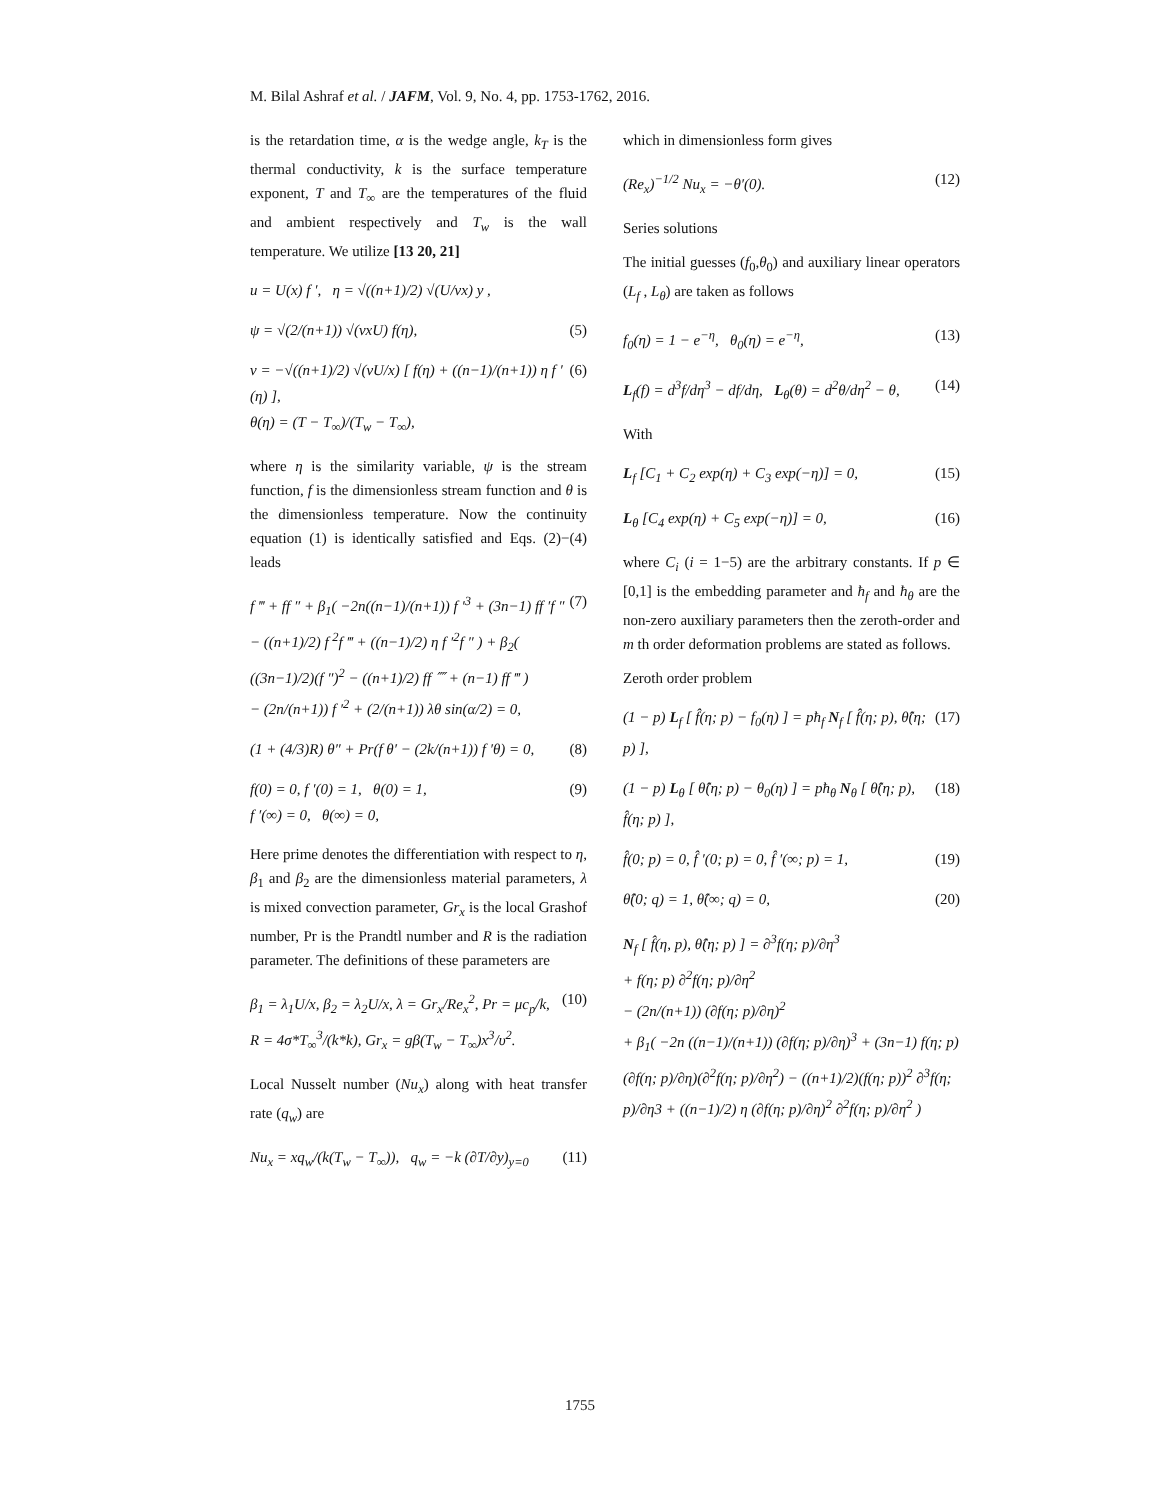M. Bilal Ashraf et al. / JAFM, Vol. 9, No. 4, pp. 1753-1762, 2016.
is the retardation time, α is the wedge angle, k<sub>T</sub> is the thermal conductivity, k is the surface temperature exponent, T and T<sub>∞</sub> are the temperatures of the fluid and ambient respectively and T<sub>w</sub> is the wall temperature. We utilize [13 20, 21]
u = U(x) f ′, η = √((n+1)/2) √(U/νx) y ,
ψ = √(2/(n+1)) √(νxU) f(η), (5)
v = −√((n+1)/2) √(νU/x) [ f(η) + ((n−1)/(n+1)) η f ′(η) ],
θ(η) = (T − T<sub>∞</sub>)/(T<sub>w</sub> − T<sub>∞</sub>),
(6)
where η is the similarity variable, ψ is the stream function, f is the dimensionless stream function and θ is the dimensionless temperature. Now the continuity equation (1) is identically satisfied and Eqs. (2)−(4) leads
f ‴ + ff ″ + β<sub>1</sub>( −2n((n−1)/(n+1)) f ′<sup>3</sup> + (3n−1) ff ′f ″ − ((n+1)/2) f <sup>2</sup>f ‴ + ((n−1)/2) η f ′<sup>2</sup>f ″ ) + β<sub>2</sub>( ((3n−1)/2)(f ″)<sup>2</sup> − ((n+1)/2) ff ⁗ + (n−1) ff ‴ )
− (2n/(n+1)) f ′<sup>2</sup> + (2/(n+1)) λθ sin(α/2) = 0,
(7)
(1 + (4/3)R) θ″ + Pr(f θ′ − (2k/(n+1)) f ′θ) = 0,
(8)
f(0) = 0, f ′(0) = 1, θ(0) = 1,
f ′(∞) = 0, θ(∞) = 0,
(9)
Here prime denotes the differentiation with respect to η, β<sub>1</sub> and β<sub>2</sub> are the dimensionless material parameters, λ is mixed convection parameter, Gr<sub>x</sub> is the local Grashof number, Pr is the Prandtl number and R is the radiation parameter. The definitions of these parameters are
β<sub>1</sub> = λ<sub>1</sub>U/x, β<sub>2</sub> = λ<sub>2</sub>U/x, λ = Gr<sub>x</sub>/Re<sub>x</sub><sup>2</sup>, Pr = μc<sub>p</sub>/k,
R = 4σ*T<sub>∞</sub><sup>3</sup>/(k*k), Gr<sub>x</sub> = gβ(T<sub>w</sub> − T<sub>∞</sub>)x<sup>3</sup>/υ<sup>2</sup>.
(10)
Local Nusselt number (Nu<sub>x</sub>) along with heat transfer rate (q<sub>w</sub>) are
Nu<sub>x</sub> = xq<sub>w</sub>/(k(T<sub>w</sub> − T<sub>∞</sub>)), q<sub>w</sub> = −k (∂T/∂y)<sub>y=0</sub>
(11)
which in dimensionless form gives
(Re<sub>x</sub>)<sup>−1/2</sup> Nu<sub>x</sub> = −θ′(0). (12)
Series solutions
The initial guesses (f<sub>0</sub>,θ<sub>0</sub>) and auxiliary linear operators (L<sub>f</sub> , L<sub>θ</sub>) are taken as follows
f<sub>0</sub>(η) = 1 − e<sup>−η</sup>, θ<sub>0</sub>(η) = e<sup>−η</sup>,
(13)
L<sub>f</sub>(f) = d<sup>3</sup>f/dη<sup>3</sup> − df/dη, L<sub>θ</sub>(θ) = d<sup>2</sup>θ/dη<sup>2</sup> − θ,
(14)
With
L<sub>f</sub> [C<sub>1</sub> + C<sub>2</sub> exp(η) + C<sub>3</sub> exp(−η)] = 0,
(15)
L<sub>θ</sub> [C<sub>4</sub> exp(η) + C<sub>5</sub> exp(−η)] = 0,
(16)
where C<sub>i</sub> (i = 1−5) are the arbitrary constants. If p ∈ [0,1] is the embedding parameter and ħ<sub>f</sub> and ħ<sub>θ</sub> are the non-zero auxiliary parameters then the zeroth-order and m th order deformation problems are stated as follows.
Zeroth order problem
(1 − p) L<sub>f</sub> [ f̂(η; p) − f<sub>0</sub>(η) ] = pħ<sub>f</sub> N<sub>f</sub> [ f̂(η; p), θ̂(η; p) ],
(17)
(1 − p) L<sub>θ</sub> [ θ̂(η; p) − θ<sub>0</sub>(η) ] = pħ<sub>θ</sub> N<sub>θ</sub> [ θ̂(η; p), f̂(η; p) ],
(18)
f̂(0; p) = 0, f̂ ′(0; p) = 0, f̂ ′(∞; p) = 1,
(19)
θ̂(0; q) = 1, θ̂(∞; q) = 0, (20)
N<sub>f</sub> [ f̂(η, p), θ̂(η; p) ] = ∂<sup>3</sup>f(η; p)/∂η<sup>3</sup>
+ f(η; p) ∂<sup>2</sup>f(η; p)/∂η<sup>2</sup>
− (2n/(n+1)) (∂f(η; p)/∂η)<sup>2</sup>
+ β<sub>1</sub>( −2n ((n−1)/(n+1)) (∂f(η; p)/∂η)<sup>3</sup> + (3n−1) f(η; p) (∂f(η; p)/∂η)(∂<sup>2</sup>f(η; p)/∂η<sup>2</sup>) − ((n+1)/2)(f(η; p))<sup>2</sup> ∂<sup>3</sup>f(η; p)/∂η3 + ((n−1)/2) η (∂f(η; p)/∂η)<sup>2</sup> ∂<sup>2</sup>f(η; p)/∂η<sup>2</sup> )
1755